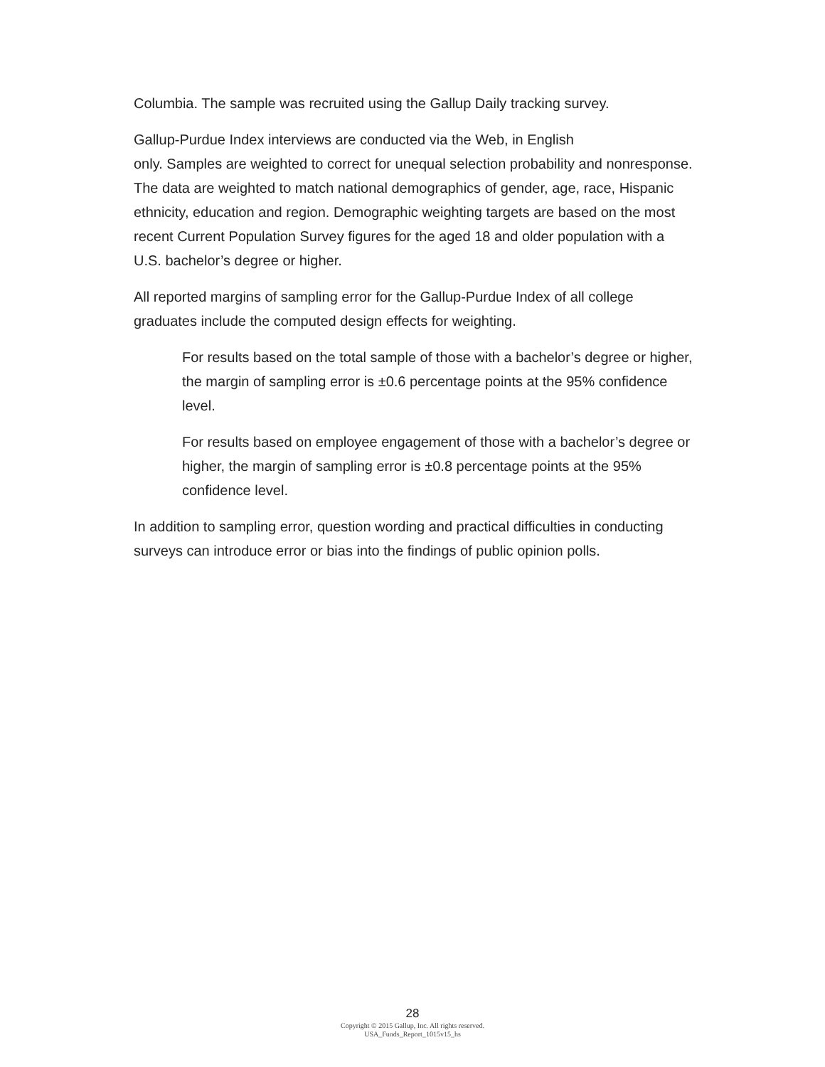Columbia. The sample was recruited using the Gallup Daily tracking survey.
Gallup-Purdue Index interviews are conducted via the Web, in English
only. Samples are weighted to correct for unequal selection probability and nonresponse. The data are weighted to match national demographics of gender, age, race, Hispanic ethnicity, education and region. Demographic weighting targets are based on the most recent Current Population Survey figures for the aged 18 and older population with a U.S. bachelor’s degree or higher.
All reported margins of sampling error for the Gallup-Purdue Index of all college graduates include the computed design effects for weighting.
For results based on the total sample of those with a bachelor’s degree or higher, the margin of sampling error is ±0.6 percentage points at the 95% confidence level.
For results based on employee engagement of those with a bachelor’s degree or higher, the margin of sampling error is ±0.8 percentage points at the 95% confidence level.
In addition to sampling error, question wording and practical difficulties in conducting surveys can introduce error or bias into the findings of public opinion polls.
28
Copyright © 2015 Gallup, Inc. All rights reserved.
USA_Funds_Report_1015v15_hs